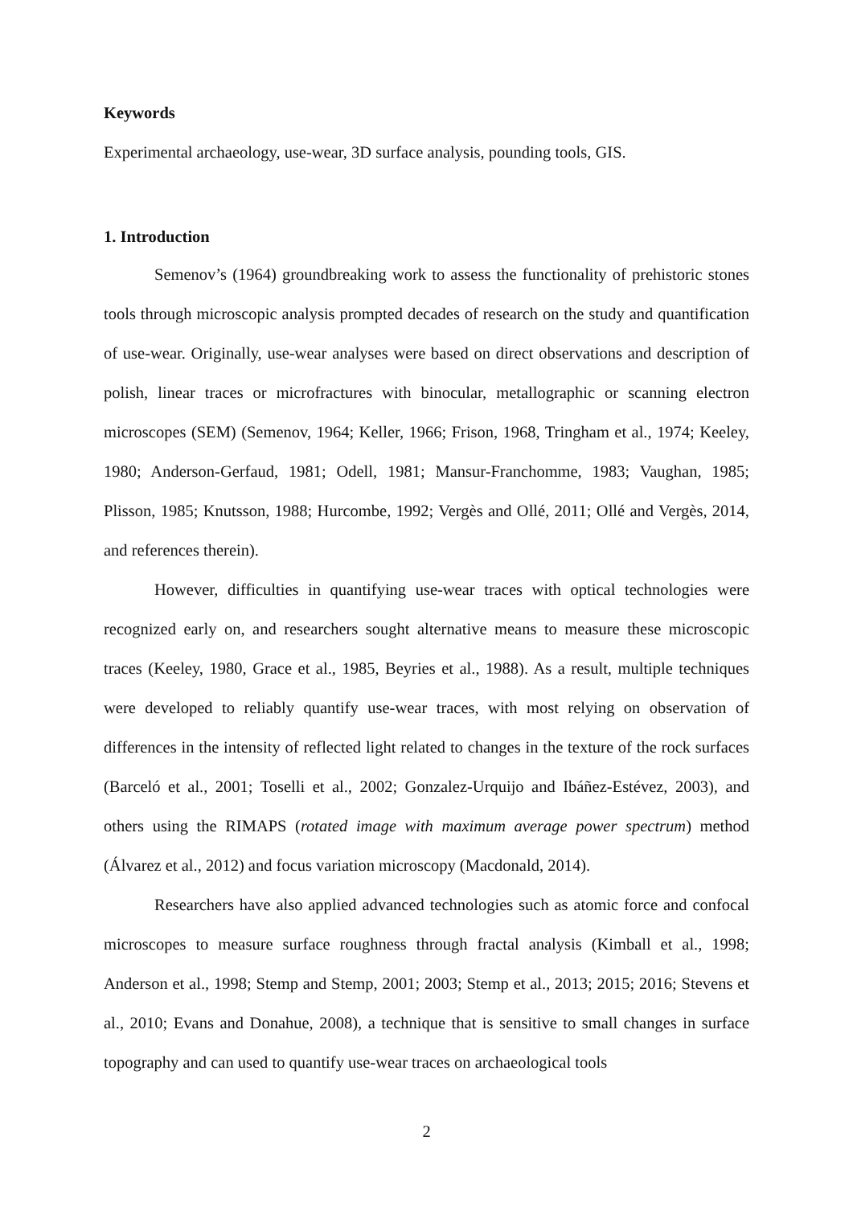Keywords
Experimental archaeology, use-wear, 3D surface analysis, pounding tools, GIS.
1. Introduction
Semenov’s (1964) groundbreaking work to assess the functionality of prehistoric stones tools through microscopic analysis prompted decades of research on the study and quantification of use-wear. Originally, use-wear analyses were based on direct observations and description of polish, linear traces or microfractures with binocular, metallographic or scanning electron microscopes (SEM) (Semenov, 1964; Keller, 1966; Frison, 1968, Tringham et al., 1974; Keeley, 1980; Anderson-Gerfaud, 1981; Odell, 1981; Mansur-Franchomme, 1983; Vaughan, 1985; Plisson, 1985; Knutsson, 1988; Hurcombe, 1992; Vergès and Ollé, 2011; Ollé and Vergès, 2014, and references therein).
However, difficulties in quantifying use-wear traces with optical technologies were recognized early on, and researchers sought alternative means to measure these microscopic traces (Keeley, 1980, Grace et al., 1985, Beyries et al., 1988). As a result, multiple techniques were developed to reliably quantify use-wear traces, with most relying on observation of differences in the intensity of reflected light related to changes in the texture of the rock surfaces (Barceló et al., 2001; Toselli et al., 2002; Gonzalez-Urquijo and Ibáñez-Estévez, 2003), and others using the RIMAPS (rotated image with maximum average power spectrum) method (Álvarez et al., 2012) and focus variation microscopy (Macdonald, 2014).
Researchers have also applied advanced technologies such as atomic force and confocal microscopes to measure surface roughness through fractal analysis (Kimball et al., 1998; Anderson et al., 1998; Stemp and Stemp, 2001; 2003; Stemp et al., 2013; 2015; 2016; Stevens et al., 2010; Evans and Donahue, 2008), a technique that is sensitive to small changes in surface topography and can used to quantify use-wear traces on archaeological tools
2